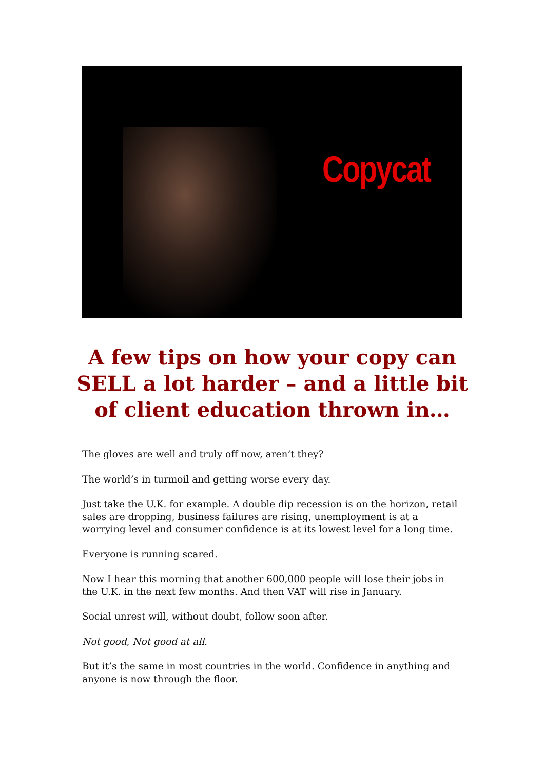Copycat
A few tips on how your copy can SELL a lot harder – and a little bit of client education thrown in…
The gloves are well and truly off now, aren’t they?
The world’s in turmoil and getting worse every day.
Just take the U.K. for example. A double dip recession is on the horizon, retail sales are dropping, business failures are rising, unemployment is at a worrying level and consumer confidence is at its lowest level for a long time.
Everyone is running scared.
Now I hear this morning that another 600,000 people will lose their jobs in the U.K. in the next few months. And then VAT will rise in January.
Social unrest will, without doubt, follow soon after.
Not good, Not good at all.
But it’s the same in most countries in the world. Confidence in anything and anyone is now through the floor.